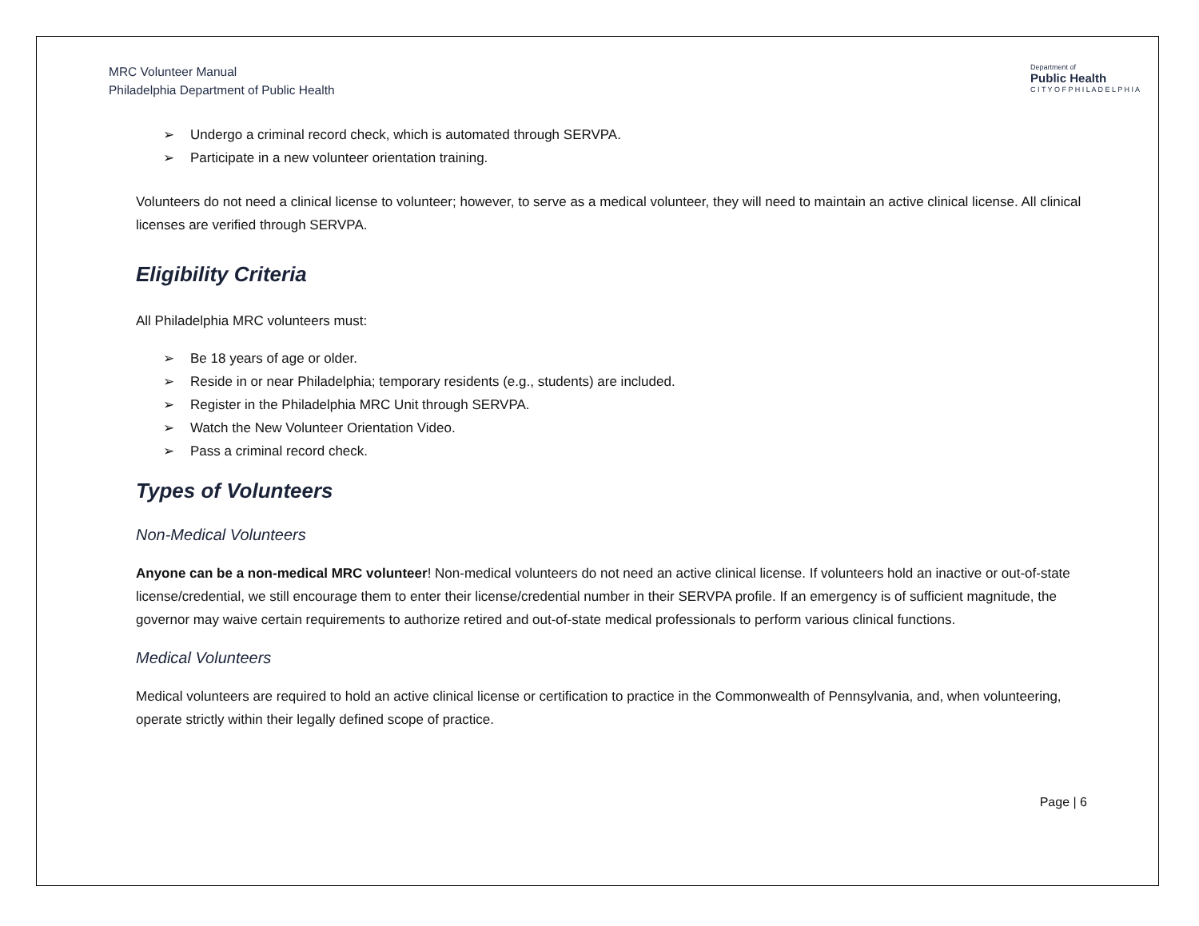MRC Volunteer Manual
Philadelphia Department of Public Health
Department of
Public Health
C I T Y O F P H I L A D E L P H I A
➢ Undergo a criminal record check, which is automated through SERVPA.
➢ Participate in a new volunteer orientation training.
Volunteers do not need a clinical license to volunteer; however, to serve as a medical volunteer, they will need to maintain an active clinical license. All clinical licenses are verified through SERVPA.
Eligibility Criteria
All Philadelphia MRC volunteers must:
➢ Be 18 years of age or older.
➢ Reside in or near Philadelphia; temporary residents (e.g., students) are included.
➢ Register in the Philadelphia MRC Unit through SERVPA.
➢ Watch the New Volunteer Orientation Video.
➢ Pass a criminal record check.
Types of Volunteers
Non-Medical Volunteers
Anyone can be a non-medical MRC volunteer! Non-medical volunteers do not need an active clinical license. If volunteers hold an inactive or out-of-state license/credential, we still encourage them to enter their license/credential number in their SERVPA profile. If an emergency is of sufficient magnitude, the governor may waive certain requirements to authorize retired and out-of-state medical professionals to perform various clinical functions.
Medical Volunteers
Medical volunteers are required to hold an active clinical license or certification to practice in the Commonwealth of Pennsylvania, and, when volunteering, operate strictly within their legally defined scope of practice.
Page | 6